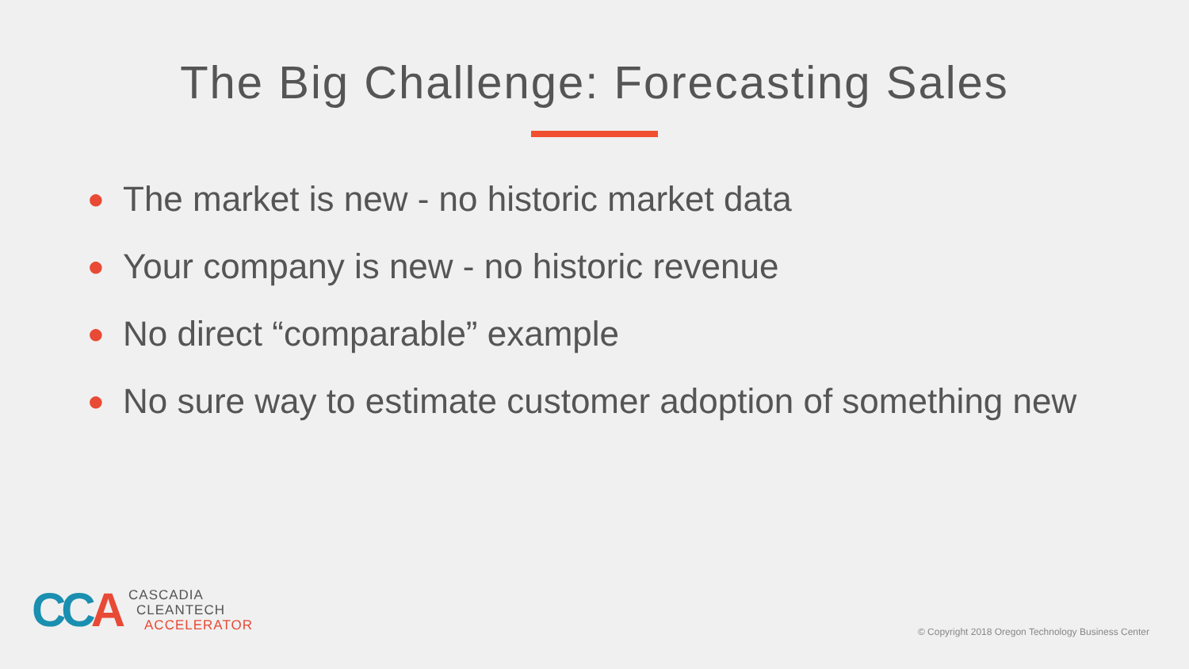The Big Challenge: Forecasting Sales
● The market is new - no historic market data
● Your company is new - no historic revenue
● No direct “comparable” example
● No sure way to estimate customer adoption of something new
CCA
CASCADIA
CLEANTECH
ACCELERATOR
© Copyright 2018 Oregon Technology Business Center